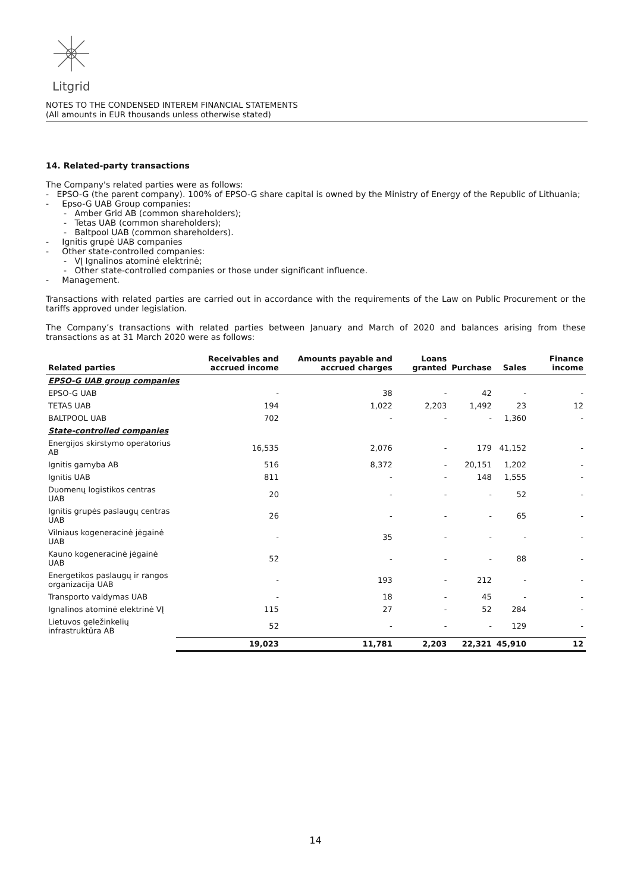Litgrid
NOTES TO THE CONDENSED INTEREM FINANCIAL STATEMENTS
(All amounts in EUR thousands unless otherwise stated)
14. Related-party transactions
The Company's related parties were as follows:
- EPSO-G (the parent company). 100% of EPSO-G share capital is owned by the Ministry of Energy of the Republic of Lithuania;
- Epso-G UAB Group companies:
- Amber Grid AB (common shareholders);
- Tetas UAB (common shareholders);
- Baltpool UAB (common shareholders).
- Ignitis grupė UAB companies
- Other state-controlled companies:
- VĮ Ignalinos atominė elektrinė;
- Other state-controlled companies or those under significant influence.
- Management.
Transactions with related parties are carried out in accordance with the requirements of the Law on Public Procurement or the tariffs approved under legislation.
The Company’s transactions with related parties between January and March of 2020 and balances arising from these transactions as at 31 March 2020 were as follows:
| Related parties | Receivables and accrued income | Amounts payable and accrued charges | Loans granted | Purchase | Sales | Finance income |
| --- | --- | --- | --- | --- | --- | --- |
| EPSO-G UAB group companies | | | | | | |
| EPSO-G UAB | - | 38 | - | 42 | - | - |
| TETAS UAB | 194 | 1,022 | 2,203 | 1,492 | 23 | 12 |
| BALTPOOL UAB | 702 | - | - | - | 1,360 | - |
| State-controlled companies | | | | | | |
| Energijos skirstymo operatorius AB | 16,535 | 2,076 | - | 179 | 41,152 | - |
| Ignitis gamyba AB | 516 | 8,372 | - | 20,151 | 1,202 | - |
| Ignitis UAB | 811 | - | - | 148 | 1,555 | - |
| Duomenų logistikos centras UAB | 20 | - | - | - | 52 | - |
| Ignitis grupės paslaugų centras UAB | 26 | - | - | - | 65 | - |
| Vilniaus kogeneracinė jėgainė UAB | - | 35 | - | - | - | - |
| Kauno kogeneracinė jėgainė UAB | 52 | - | - | - | 88 | - |
| Energetikos paslaugų ir rangos organizacija UAB | - | 193 | - | 212 | - | - |
| Transporto valdymas UAB | - | 18 | - | 45 | - | - |
| Ignalinos atominė elektrinė VĮ | 115 | 27 | - | 52 | 284 | - |
| Lietuvos geležinkelių infrastruktūra AB | 52 | - | - | - | 129 | - |
| | 19,023 | 11,781 | 2,203 | 22,321 | 45,910 | 12 |
14